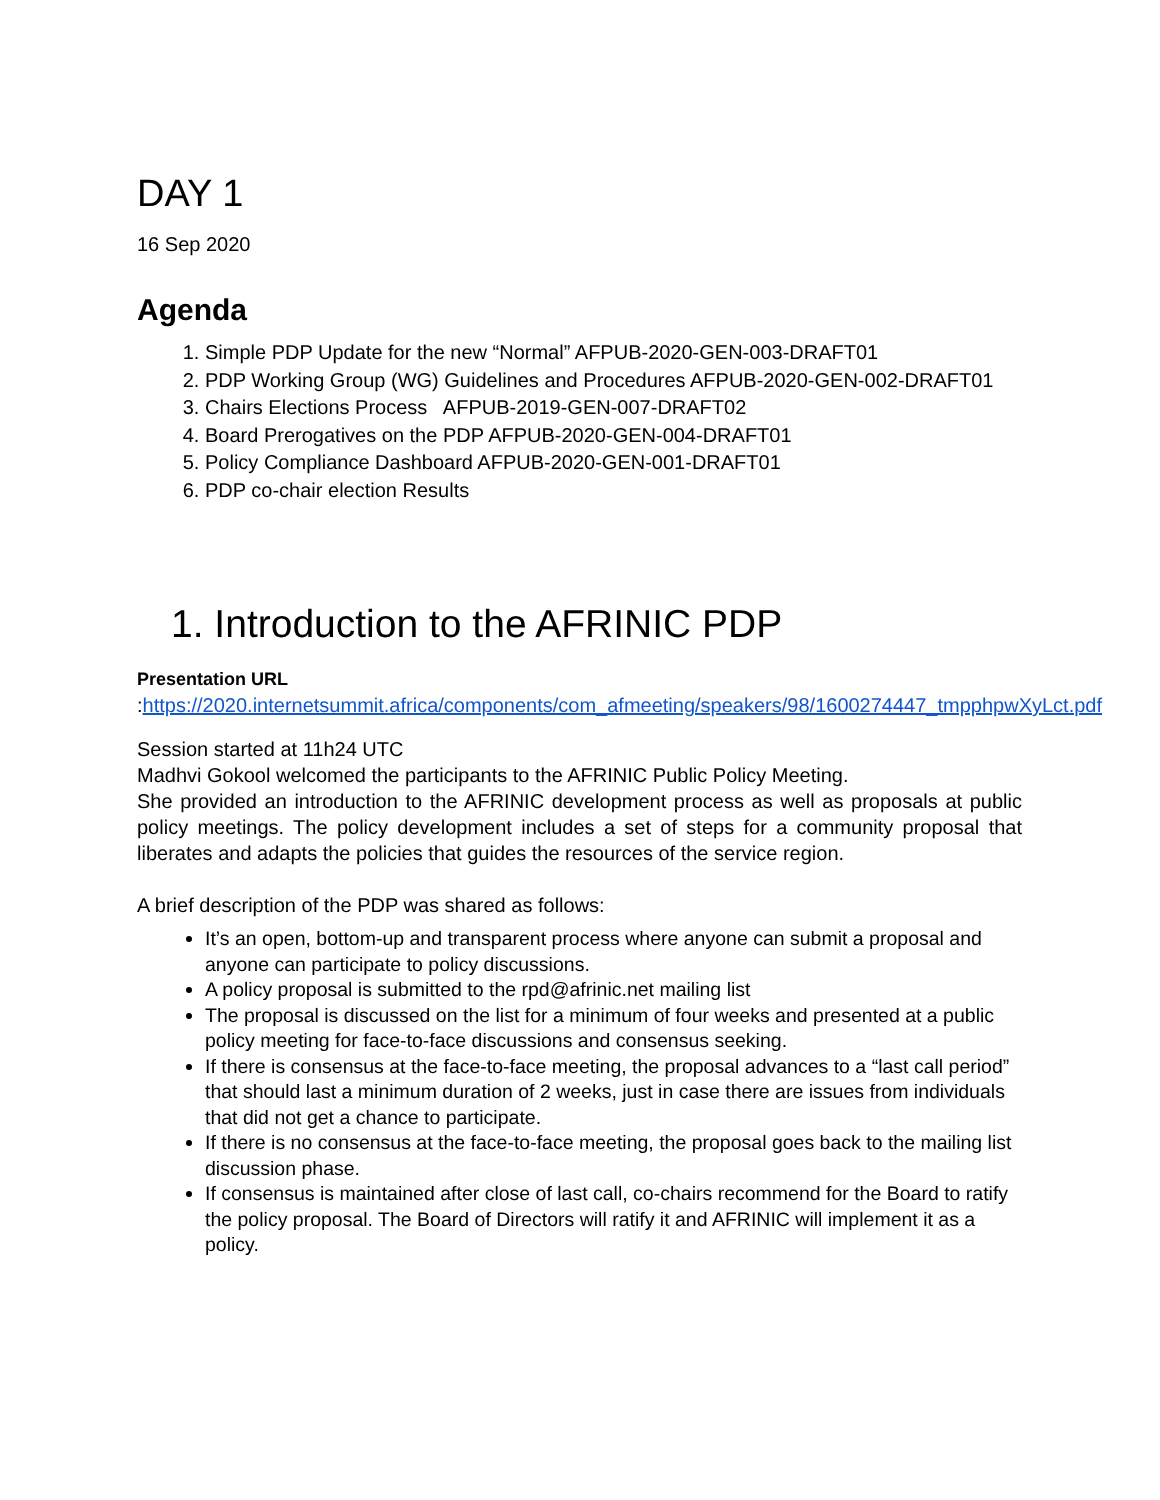DAY 1
16 Sep 2020
Agenda
1. Simple PDP Update for the new “Normal” AFPUB-2020-GEN-003-DRAFT01
2. PDP Working Group (WG) Guidelines and Procedures AFPUB-2020-GEN-002-DRAFT01
3. Chairs Elections Process AFPUB-2019-GEN-007-DRAFT02
4. Board Prerogatives on the PDP AFPUB-2020-GEN-004-DRAFT01
5. Policy Compliance Dashboard AFPUB-2020-GEN-001-DRAFT01
6. PDP co-chair election Results
1. Introduction to the AFRINIC PDP
Presentation URL
:https://2020.internetsummit.africa/components/com_afmeeting/speakers/98/1600274447_tmpphpwXyLct.pdf
Session started at 11h24 UTC
Madhvi Gokool welcomed the participants to the AFRINIC Public Policy Meeting.
She provided an introduction to the AFRINIC development process as well as proposals at public policy meetings. The policy development includes a set of steps for a community proposal that liberates and adapts the policies that guides the resources of the service region.
A brief description of the PDP was shared as follows:
It’s an open, bottom-up and transparent process where anyone can submit a proposal and anyone can participate to policy discussions.
A policy proposal is submitted to the rpd@afrinic.net mailing list
The proposal is discussed on the list for a minimum of four weeks and presented at a public policy meeting for face-to-face discussions and consensus seeking.
If there is consensus at the face-to-face meeting, the proposal advances to a “last call period” that should last a minimum duration of 2 weeks, just in case there are issues from individuals that did not get a chance to participate.
If there is no consensus at the face-to-face meeting, the proposal goes back to the mailing list discussion phase.
If consensus is maintained after close of last call, co-chairs recommend for the Board to ratify the policy proposal. The Board of Directors will ratify it and AFRINIC will implement it as a policy.